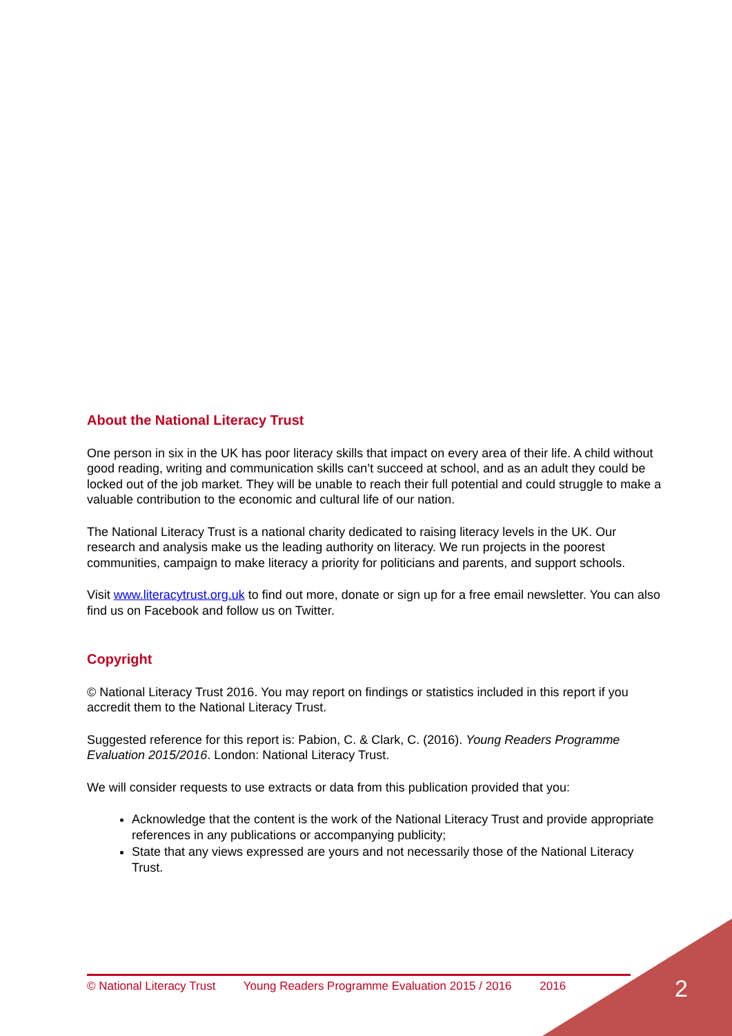About the National Literacy Trust
One person in six in the UK has poor literacy skills that impact on every area of their life. A child without good reading, writing and communication skills can’t succeed at school, and as an adult they could be locked out of the job market. They will be unable to reach their full potential and could struggle to make a valuable contribution to the economic and cultural life of our nation.
The National Literacy Trust is a national charity dedicated to raising literacy levels in the UK. Our research and analysis make us the leading authority on literacy. We run projects in the poorest communities, campaign to make literacy a priority for politicians and parents, and support schools.
Visit www.literacytrust.org.uk to find out more, donate or sign up for a free email newsletter. You can also find us on Facebook and follow us on Twitter.
Copyright
© National Literacy Trust 2016. You may report on findings or statistics included in this report if you accredit them to the National Literacy Trust.
Suggested reference for this report is: Pabion, C. & Clark, C. (2016). Young Readers Programme Evaluation 2015/2016. London: National Literacy Trust.
We will consider requests to use extracts or data from this publication provided that you:
Acknowledge that the content is the work of the National Literacy Trust and provide appropriate references in any publications or accompanying publicity;
State that any views expressed are yours and not necessarily those of the National Literacy Trust.
© National Literacy Trust Young Readers Programme Evaluation 2015 / 2016 2016 2